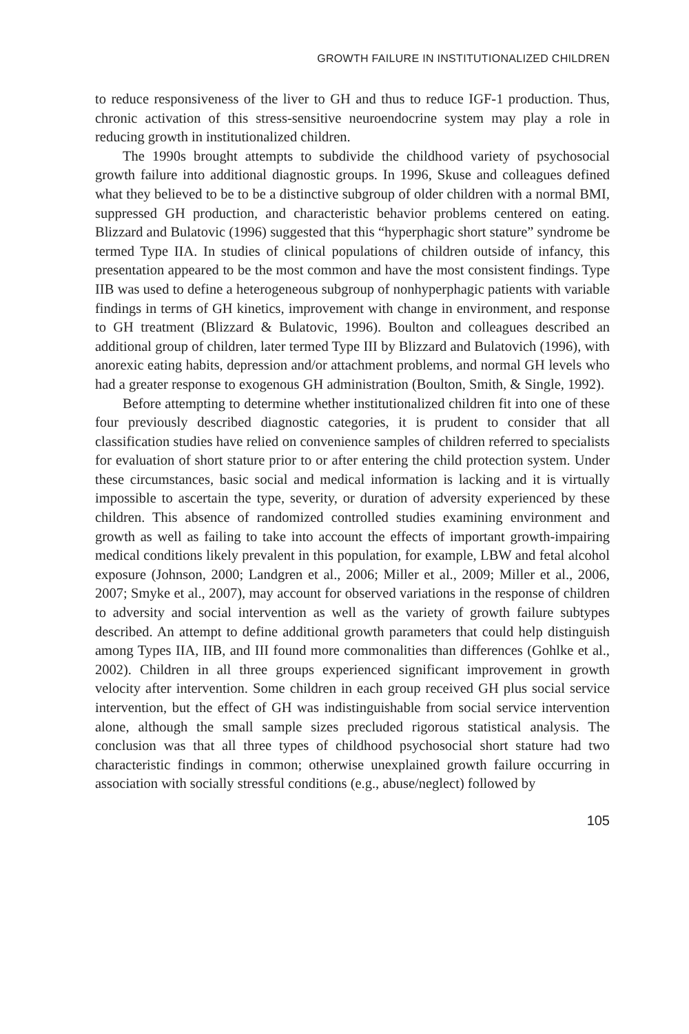GROWTH FAILURE IN INSTITUTIONALIZED CHILDREN
to reduce responsiveness of the liver to GH and thus to reduce IGF-1 production. Thus, chronic activation of this stress-sensitive neuroendocrine system may play a role in reducing growth in institutionalized children.
The 1990s brought attempts to subdivide the childhood variety of psychosocial growth failure into additional diagnostic groups. In 1996, Skuse and colleagues defined what they believed to be to be a distinctive subgroup of older children with a normal BMI, suppressed GH production, and characteristic behavior problems centered on eating. Blizzard and Bulatovic (1996) suggested that this “hyperphagic short stature” syndrome be termed Type IIA. In studies of clinical populations of children outside of infancy, this presentation appeared to be the most common and have the most consistent findings. Type IIB was used to define a heterogeneous subgroup of nonhyperphagic patients with variable findings in terms of GH kinetics, improvement with change in environment, and response to GH treatment (Blizzard & Bulatovic, 1996). Boulton and colleagues described an additional group of children, later termed Type III by Blizzard and Bulatovich (1996), with anorexic eating habits, depression and/or attachment problems, and normal GH levels who had a greater response to exogenous GH administration (Boulton, Smith, & Single, 1992).
Before attempting to determine whether institutionalized children fit into one of these four previously described diagnostic categories, it is prudent to consider that all classification studies have relied on convenience samples of children referred to specialists for evaluation of short stature prior to or after entering the child protection system. Under these circumstances, basic social and medical information is lacking and it is virtually impossible to ascertain the type, severity, or duration of adversity experienced by these children. This absence of randomized controlled studies examining environment and growth as well as failing to take into account the effects of important growth-impairing medical conditions likely prevalent in this population, for example, LBW and fetal alcohol exposure (Johnson, 2000; Landgren et al., 2006; Miller et al., 2009; Miller et al., 2006, 2007; Smyke et al., 2007), may account for observed variations in the response of children to adversity and social intervention as well as the variety of growth failure subtypes described. An attempt to define additional growth parameters that could help distinguish among Types IIA, IIB, and III found more commonalities than differences (Gohlke et al., 2002). Children in all three groups experienced significant improvement in growth velocity after intervention. Some children in each group received GH plus social service intervention, but the effect of GH was indistinguishable from social service intervention alone, although the small sample sizes precluded rigorous statistical analysis. The conclusion was that all three types of childhood psychosocial short stature had two characteristic findings in common; otherwise unexplained growth failure occurring in association with socially stressful conditions (e.g., abuse/neglect) followed by
105